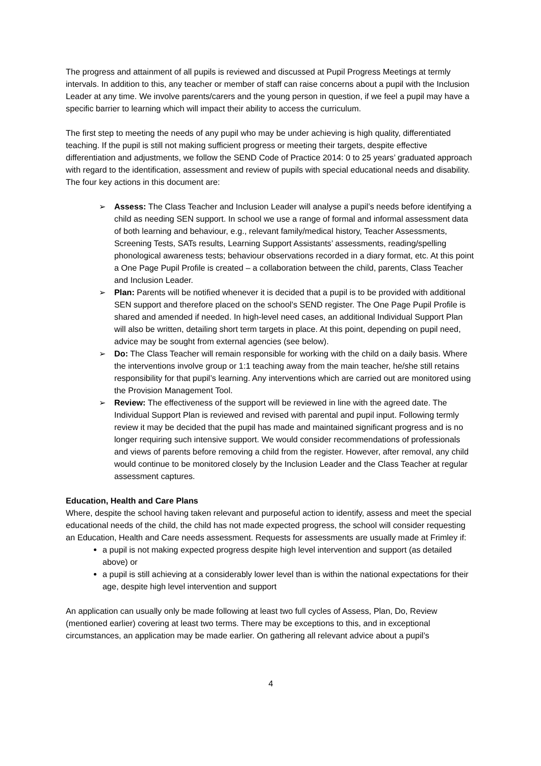The progress and attainment of all pupils is reviewed and discussed at Pupil Progress Meetings at termly intervals. In addition to this, any teacher or member of staff can raise concerns about a pupil with the Inclusion Leader at any time. We involve parents/carers and the young person in question, if we feel a pupil may have a specific barrier to learning which will impact their ability to access the curriculum.
The first step to meeting the needs of any pupil who may be under achieving is high quality, differentiated teaching. If the pupil is still not making sufficient progress or meeting their targets, despite effective differentiation and adjustments, we follow the SEND Code of Practice 2014: 0 to 25 years’ graduated approach with regard to the identification, assessment and review of pupils with special educational needs and disability. The four key actions in this document are:
➢ Assess: The Class Teacher and Inclusion Leader will analyse a pupil’s needs before identifying a child as needing SEN support. In school we use a range of formal and informal assessment data of both learning and behaviour, e.g., relevant family/medical history, Teacher Assessments, Screening Tests, SATs results, Learning Support Assistants’ assessments, reading/spelling phonological awareness tests; behaviour observations recorded in a diary format, etc. At this point a One Page Pupil Profile is created – a collaboration between the child, parents, Class Teacher and Inclusion Leader.
➢ Plan: Parents will be notified whenever it is decided that a pupil is to be provided with additional SEN support and therefore placed on the school’s SEND register. The One Page Pupil Profile is shared and amended if needed. In high-level need cases, an additional Individual Support Plan will also be written, detailing short term targets in place. At this point, depending on pupil need, advice may be sought from external agencies (see below).
➢ Do: The Class Teacher will remain responsible for working with the child on a daily basis. Where the interventions involve group or 1:1 teaching away from the main teacher, he/she still retains responsibility for that pupil’s learning. Any interventions which are carried out are monitored using the Provision Management Tool.
➢ Review: The effectiveness of the support will be reviewed in line with the agreed date. The Individual Support Plan is reviewed and revised with parental and pupil input. Following termly review it may be decided that the pupil has made and maintained significant progress and is no longer requiring such intensive support. We would consider recommendations of professionals and views of parents before removing a child from the register. However, after removal, any child would continue to be monitored closely by the Inclusion Leader and the Class Teacher at regular assessment captures.
Education, Health and Care Plans
Where, despite the school having taken relevant and purposeful action to identify, assess and meet the special educational needs of the child, the child has not made expected progress, the school will consider requesting an Education, Health and Care needs assessment. Requests for assessments are usually made at Frimley if:
a pupil is not making expected progress despite high level intervention and support (as detailed above) or
a pupil is still achieving at a considerably lower level than is within the national expectations for their age, despite high level intervention and support
An application can usually only be made following at least two full cycles of Assess, Plan, Do, Review (mentioned earlier) covering at least two terms. There may be exceptions to this, and in exceptional circumstances, an application may be made earlier. On gathering all relevant advice about a pupil’s
4